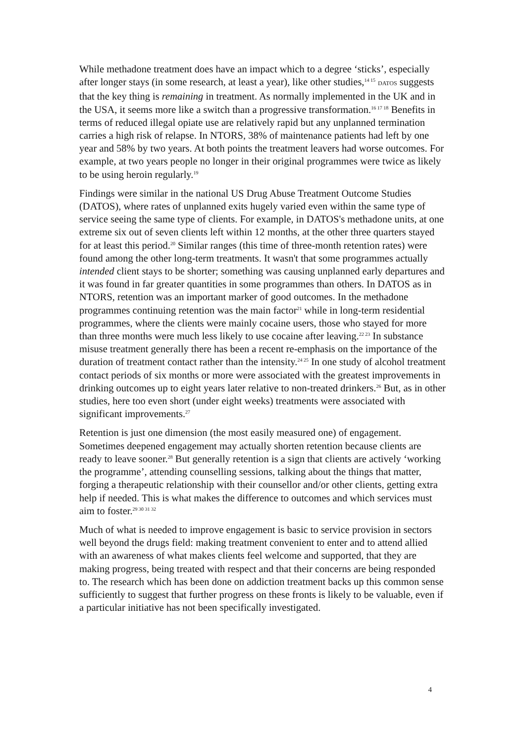While methadone treatment does have an impact which to a degree ‘sticks’, especially after longer stays (in some research, at least a year), like other studies,<sup>14 15</sup> DATOS suggests that the key thing is remaining in treatment. As normally implemented in the UK and in the USA, it seems more like a switch than a progressive transformation.<sup>16 17 18</sup> Benefits in terms of reduced illegal opiate use are relatively rapid but any unplanned termination carries a high risk of relapse. In NTORS, 38% of maintenance patients had left by one year and 58% by two years. At both points the treatment leavers had worse outcomes. For example, at two years people no longer in their original programmes were twice as likely to be using heroin regularly.<sup>19</sup>
Findings were similar in the national US Drug Abuse Treatment Outcome Studies (DATOS), where rates of unplanned exits hugely varied even within the same type of service seeing the same type of clients. For example, in DATOS's methadone units, at one extreme six out of seven clients left within 12 months, at the other three quarters stayed for at least this period.<sup>20</sup> Similar ranges (this time of three-month retention rates) were found among the other long-term treatments. It wasn't that some programmes actually intended client stays to be shorter; something was causing unplanned early departures and it was found in far greater quantities in some programmes than others. In DATOS as in NTORS, retention was an important marker of good outcomes. In the methadone programmes continuing retention was the main factor<sup>21</sup> while in long-term residential programmes, where the clients were mainly cocaine users, those who stayed for more than three months were much less likely to use cocaine after leaving.<sup>22 23</sup> In substance misuse treatment generally there has been a recent re-emphasis on the importance of the duration of treatment contact rather than the intensity.<sup>24 25</sup> In one study of alcohol treatment contact periods of six months or more were associated with the greatest improvements in drinking outcomes up to eight years later relative to non-treated drinkers.<sup>26</sup> But, as in other studies, here too even short (under eight weeks) treatments were associated with significant improvements.<sup>27</sup>
Retention is just one dimension (the most easily measured one) of engagement. Sometimes deepened engagement may actually shorten retention because clients are ready to leave sooner.<sup>28</sup> But generally retention is a sign that clients are actively ‘working the programme’, attending counselling sessions, talking about the things that matter, forging a therapeutic relationship with their counsellor and/or other clients, getting extra help if needed. This is what makes the difference to outcomes and which services must aim to foster.<sup>29 30 31 32</sup>
Much of what is needed to improve engagement is basic to service provision in sectors well beyond the drugs field: making treatment convenient to enter and to attend allied with an awareness of what makes clients feel welcome and supported, that they are making progress, being treated with respect and that their concerns are being responded to. The research which has been done on addiction treatment backs up this common sense sufficiently to suggest that further progress on these fronts is likely to be valuable, even if a particular initiative has not been specifically investigated.
4